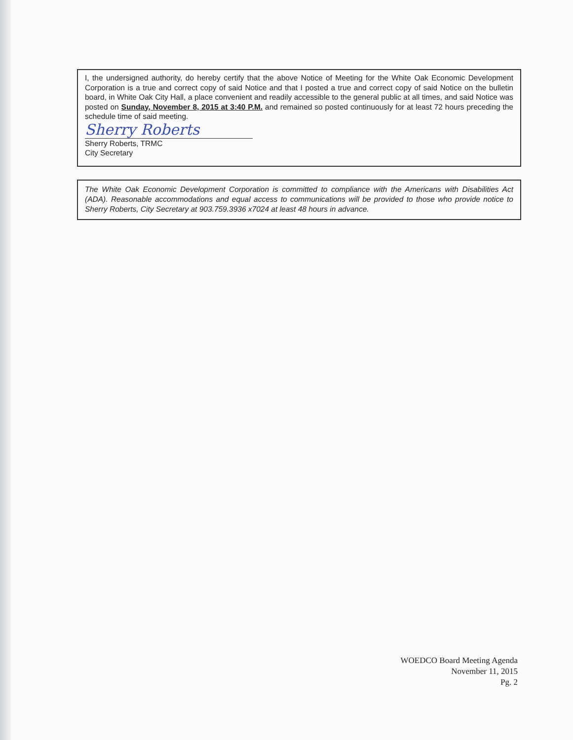I, the undersigned authority, do hereby certify that the above Notice of Meeting for the White Oak Economic Development Corporation is a true and correct copy of said Notice and that I posted a true and correct copy of said Notice on the bulletin board, in White Oak City Hall, a place convenient and readily accessible to the general public at all times, and said Notice was posted on Sunday, November 8, 2015 at 3:40 P.M. and remained so posted continuously for at least 72 hours preceding the schedule time of said meeting.
Sherry Roberts
Sherry Roberts, TRMC
City Secretary
The White Oak Economic Development Corporation is committed to compliance with the Americans with Disabilities Act (ADA). Reasonable accommodations and equal access to communications will be provided to those who provide notice to Sherry Roberts, City Secretary at 903.759.3936 x7024 at least 48 hours in advance.
WOEDCO Board Meeting Agenda
November 11, 2015
Pg. 2